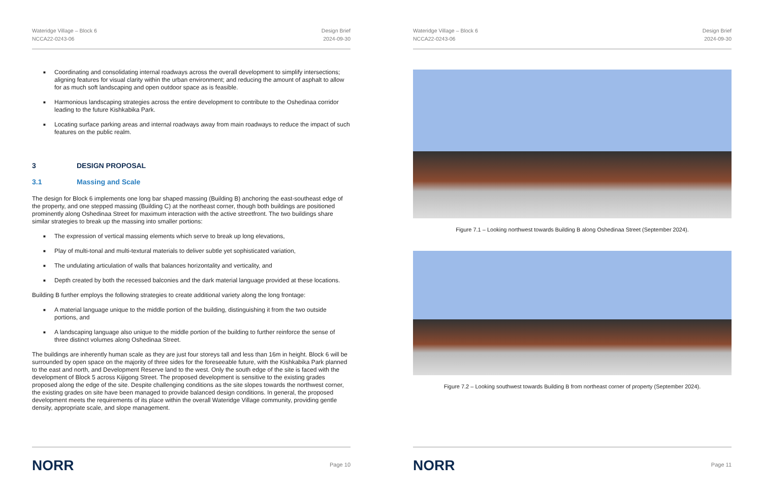Wateridge Village – Block 6
NCCA22-0243-06
Design Brief
2024-09-30
■ Coordinating and consolidating internal roadways across the overall development to simplify intersections; aligning features for visual clarity within the urban environment; and reducing the amount of asphalt to allow for as much soft landscaping and open outdoor space as is feasible.
■ Harmonious landscaping strategies across the entire development to contribute to the Oshedinaa corridor leading to the future Kishkabika Park.
■ Locating surface parking areas and internal roadways away from main roadways to reduce the impact of such features on the public realm.
3 DESIGN PROPOSAL
3.1 Massing and Scale
The design for Block 6 implements one long bar shaped massing (Building B) anchoring the east-southeast edge of the property, and one stepped massing (Building C) at the northeast corner, though both buildings are positioned prominently along Oshedinaa Street for maximum interaction with the active streetfront. The two buildings share similar strategies to break up the massing into smaller portions:
■ The expression of vertical massing elements which serve to break up long elevations,
■ Play of multi-tonal and multi-textural materials to deliver subtle yet sophisticated variation,
■ The undulating articulation of walls that balances horizontality and verticality, and
■ Depth created by both the recessed balconies and the dark material language provided at these locations.
Building B further employs the following strategies to create additional variety along the long frontage:
■ A material language unique to the middle portion of the building, distinguishing it from the two outside portions, and
■ A landscaping language also unique to the middle portion of the building to further reinforce the sense of three distinct volumes along Oshedinaa Street.
The buildings are inherently human scale as they are just four storeys tall and less than 16m in height. Block 6 will be surrounded by open space on the majority of three sides for the foreseeable future, with the Kishkabika Park planned to the east and north, and Development Reserve land to the west. Only the south edge of the site is faced with the development of Block 5 across Kijigong Street. The proposed development is sensitive to the existing grades proposed along the edge of the site. Despite challenging conditions as the site slopes towards the northwest corner, the existing grades on site have been managed to provide balanced design conditions. In general, the proposed development meets the requirements of its place within the overall Wateridge Village community, providing gentle density, appropriate scale, and slope management.
NORR
Page 10
Wateridge Village – Block 6
NCCA22-0243-06
Design Brief
2024-09-30
Figure 7.1 – Looking northwest towards Building B along Oshedinaa Street (September 2024).
Figure 7.2 – Looking southwest towards Building B from northeast corner of property (September 2024).
NORR
Page 11